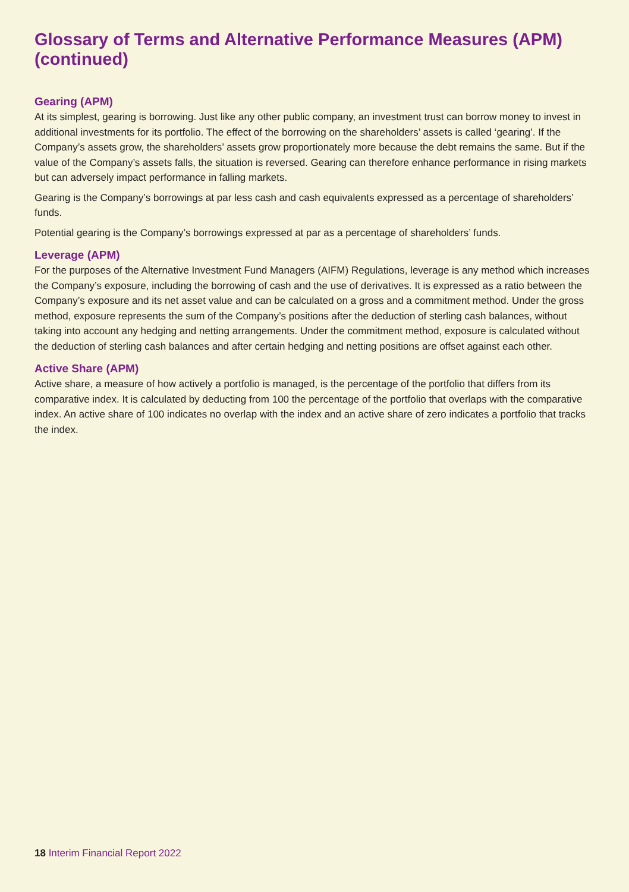Glossary of Terms and Alternative Performance Measures (APM) (continued)
Gearing (APM)
At its simplest, gearing is borrowing. Just like any other public company, an investment trust can borrow money to invest in additional investments for its portfolio. The effect of the borrowing on the shareholders’ assets is called ‘gearing’. If the Company’s assets grow, the shareholders’ assets grow proportionately more because the debt remains the same. But if the value of the Company’s assets falls, the situation is reversed. Gearing can therefore enhance performance in rising markets but can adversely impact performance in falling markets.
Gearing is the Company’s borrowings at par less cash and cash equivalents expressed as a percentage of shareholders’ funds.
Potential gearing is the Company’s borrowings expressed at par as a percentage of shareholders’ funds.
Leverage (APM)
For the purposes of the Alternative Investment Fund Managers (AIFM) Regulations, leverage is any method which increases the Company’s exposure, including the borrowing of cash and the use of derivatives. It is expressed as a ratio between the Company’s exposure and its net asset value and can be calculated on a gross and a commitment method. Under the gross method, exposure represents the sum of the Company’s positions after the deduction of sterling cash balances, without taking into account any hedging and netting arrangements. Under the commitment method, exposure is calculated without the deduction of sterling cash balances and after certain hedging and netting positions are offset against each other.
Active Share (APM)
Active share, a measure of how actively a portfolio is managed, is the percentage of the portfolio that differs from its comparative index. It is calculated by deducting from 100 the percentage of the portfolio that overlaps with the comparative index. An active share of 100 indicates no overlap with the index and an active share of zero indicates a portfolio that tracks the index.
18 Interim Financial Report 2022